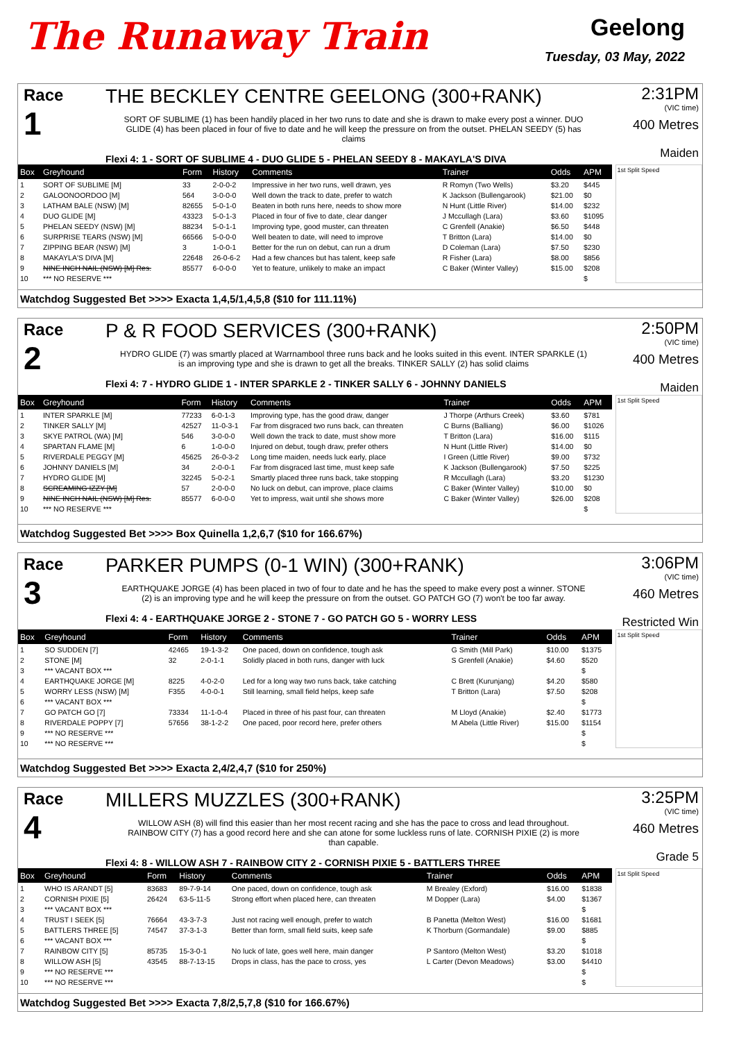The Runaway Train
Geelong
Tuesday, 03 May, 2022
Race
1
THE BECKLEY CENTRE GEELONG (300+RANK)
SORT OF SUBLIME (1) has been handily placed in her two runs to date and she is drawn to make every post a winner. DUO GLIDE (4) has been placed in four of five to date and he will keep the pressure on from the outset. PHELAN SEEDY (5) has claims
Flexi 4: 1 - SORT OF SUBLIME 4 - DUO GLIDE 5 - PHELAN SEEDY 8 - MAKAYLA'S DIVA
2:31PM
(VIC time)
400 Metres
Maiden
| Box | Greyhound | Form | History | Comments | Trainer | Odds | APM |
| --- | --- | --- | --- | --- | --- | --- | --- |
| 1 | SORT OF SUBLIME [M] | 33 | 2-0-0-2 | Impressive in her two runs, well drawn, yes | R Romyn (Two Wells) | $3.20 | $445 |
| 2 | GALOONOORDOO [M] | 564 | 3-0-0-0 | Well down the track to date, prefer to watch | K Jackson (Bullengarook) | $21.00 | $0 |
| 3 | LATHAM BALE (NSW) [M] | 82655 | 5-0-1-0 | Beaten in both runs here, needs to show more | N Hunt (Little River) | $14.00 | $232 |
| 4 | DUO GLIDE [M] | 43323 | 5-0-1-3 | Placed in four of five to date, clear danger | J Mccullagh (Lara) | $3.60 | $1095 |
| 5 | PHELAN SEEDY (NSW) [M] | 88234 | 5-0-1-1 | Improving type, good muster, can threaten | C Grenfell (Anakie) | $6.50 | $448 |
| 6 | SURPRISE TEARS (NSW) [M] | 66566 | 5-0-0-0 | Well beaten to date, will need to improve | T Britton (Lara) | $14.00 | $0 |
| 7 | ZIPPING BEAR (NSW) [M] | 3 | 1-0-0-1 | Better for the run on debut, can run a drum | D Coleman (Lara) | $7.50 | $230 |
| 8 | MAKAYLA'S DIVA [M] | 22648 | 26-0-6-2 | Had a few chances but has talent, keep safe | R Fisher (Lara) | $8.00 | $856 |
| 9 | NINE INCH NAIL (NSW) [M] Res. | 85577 | 6-0-0-0 | Yet to feature, unlikely to make an impact | C Baker (Winter Valley) | $15.00 | $208 |
| 10 | *** NO RESERVE *** | | | | | | $ |
1st Split Speed
Watchdog Suggested Bet >>>> Exacta 1,4,5/1,4,5,8 ($10 for 111.11%)
Race
2
P & R FOOD SERVICES (300+RANK)
HYDRO GLIDE (7) was smartly placed at Warrnambool three runs back and he looks suited in this event. INTER SPARKLE (1) is an improving type and she is drawn to get all the breaks. TINKER SALLY (2) has solid claims
Flexi 4: 7 - HYDRO GLIDE 1 - INTER SPARKLE 2 - TINKER SALLY 6 - JOHNNY DANIELS
2:50PM
(VIC time)
400 Metres
Maiden
| Box | Greyhound | Form | History | Comments | Trainer | Odds | APM |
| --- | --- | --- | --- | --- | --- | --- | --- |
| 1 | INTER SPARKLE [M] | 77233 | 6-0-1-3 | Improving type, has the good draw, danger | J Thorpe (Arthurs Creek) | $3.60 | $781 |
| 2 | TINKER SALLY [M] | 42527 | 11-0-3-1 | Far from disgraced two runs back, can threaten | C Burns (Balliang) | $6.00 | $1026 |
| 3 | SKYE PATROL (WA) [M] | 546 | 3-0-0-0 | Well down the track to date, must show more | T Britton (Lara) | $16.00 | $115 |
| 4 | SPARTAN FLAME [M] | 6 | 1-0-0-0 | Injured on debut, tough draw, prefer others | N Hunt (Little River) | $14.00 | $0 |
| 5 | RIVERDALE PEGGY [M] | 45625 | 26-0-3-2 | Long time maiden, needs luck early, place | I Green (Little River) | $9.00 | $732 |
| 6 | JOHNNY DANIELS [M] | 34 | 2-0-0-1 | Far from disgraced last time, must keep safe | K Jackson (Bullengarook) | $7.50 | $225 |
| 7 | HYDRO GLIDE [M] | 32245 | 5-0-2-1 | Smartly placed three runs back, take stopping | R Mccullagh (Lara) | $3.20 | $1230 |
| 8 | SCREAMING IZZY [M] | 57 | 2-0-0-0 | No luck on debut, can improve, place claims | C Baker (Winter Valley) | $10.00 | $0 |
| 9 | NINE INCH NAIL (NSW) [M] Res. | 85577 | 6-0-0-0 | Yet to impress, wait until she shows more | C Baker (Winter Valley) | $26.00 | $208 |
| 10 | *** NO RESERVE *** | | | | | | $ |
1st Split Speed
Watchdog Suggested Bet >>>> Box Quinella 1,2,6,7 ($10 for 166.67%)
Race
3
PARKER PUMPS (0-1 WIN) (300+RANK)
EARTHQUAKE JORGE (4) has been placed in two of four to date and he has the speed to make every post a winner. STONE (2) is an improving type and he will keep the pressure on from the outset. GO PATCH GO (7) won't be too far away.
Flexi 4: 4 - EARTHQUAKE JORGE 2 - STONE 7 - GO PATCH GO 5 - WORRY LESS
3:06PM
(VIC time)
460 Metres
Restricted Win
| Box | Greyhound | Form | History | Comments | Trainer | Odds | APM |
| --- | --- | --- | --- | --- | --- | --- | --- |
| 1 | SO SUDDEN [7] | 42465 | 19-1-3-2 | One paced, down on confidence, tough ask | G Smith (Mill Park) | $10.00 | $1375 |
| 2 | STONE [M] | 32 | 2-0-1-1 | Solidly placed in both runs, danger with luck | S Grenfell (Anakie) | $4.60 | $520 |
| 3 | *** VACANT BOX *** | | | | | | $ |
| 4 | EARTHQUAKE JORGE [M] | 8225 | 4-0-2-0 | Led for a long way two runs back, take catching | C Brett (Kurunjang) | $4.20 | $580 |
| 5 | WORRY LESS (NSW) [M] | F355 | 4-0-0-1 | Still learning, small field helps, keep safe | T Britton (Lara) | $7.50 | $208 |
| 6 | *** VACANT BOX *** | | | | | | $ |
| 7 | GO PATCH GO [7] | 73334 | 11-1-0-4 | Placed in three of his past four, can threaten | M Lloyd (Anakie) | $2.40 | $1773 |
| 8 | RIVERDALE POPPY [7] | 57656 | 38-1-2-2 | One paced, poor record here, prefer others | M Abela (Little River) | $15.00 | $1154 |
| 9 | *** NO RESERVE *** | | | | | | $ |
| 10 | *** NO RESERVE *** | | | | | | $ |
1st Split Speed
Watchdog Suggested Bet >>>> Exacta 2,4/2,4,7 ($10 for 250%)
Race
4
MILLERS MUZZLES (300+RANK)
WILLOW ASH (8) will find this easier than her most recent racing and she has the pace to cross and lead throughout. RAINBOW CITY (7) has a good record here and she can atone for some luckless runs of late. CORNISH PIXIE (2) is more than capable.
Flexi 4: 8 - WILLOW ASH 7 - RAINBOW CITY 2 - CORNISH PIXIE 5 - BATTLERS THREE
3:25PM
(VIC time)
460 Metres
Grade 5
| Box | Greyhound | Form | History | Comments | Trainer | Odds | APM |
| --- | --- | --- | --- | --- | --- | --- | --- |
| 1 | WHO IS ARANDT [5] | 83683 | 89-7-9-14 | One paced, down on confidence, tough ask | M Brealey (Exford) | $16.00 | $1838 |
| 2 | CORNISH PIXIE [5] | 26424 | 63-5-11-5 | Strong effort when placed here, can threaten | M Dopper (Lara) | $4.00 | $1367 |
| 3 | *** VACANT BOX *** | | | | | | $ |
| 4 | TRUST I SEEK [5] | 76664 | 43-3-7-3 | Just not racing well enough, prefer to watch | B Panetta (Melton West) | $16.00 | $1681 |
| 5 | BATTLERS THREE [5] | 74547 | 37-3-1-3 | Better than form, small field suits, keep safe | K Thorburn (Gormandale) | $9.00 | $885 |
| 6 | *** VACANT BOX *** | | | | | | $ |
| 7 | RAINBOW CITY [5] | 85735 | 15-3-0-1 | No luck of late, goes well here, main danger | P Santoro (Melton West) | $3.20 | $1018 |
| 8 | WILLOW ASH [5] | 43545 | 88-7-13-15 | Drops in class, has the pace to cross, yes | L Carter (Devon Meadows) | $3.00 | $4410 |
| 9 | *** NO RESERVE *** | | | | | | $ |
| 10 | *** NO RESERVE *** | | | | | | $ |
1st Split Speed
Watchdog Suggested Bet >>>> Exacta 7,8/2,5,7,8 ($10 for 166.67%)